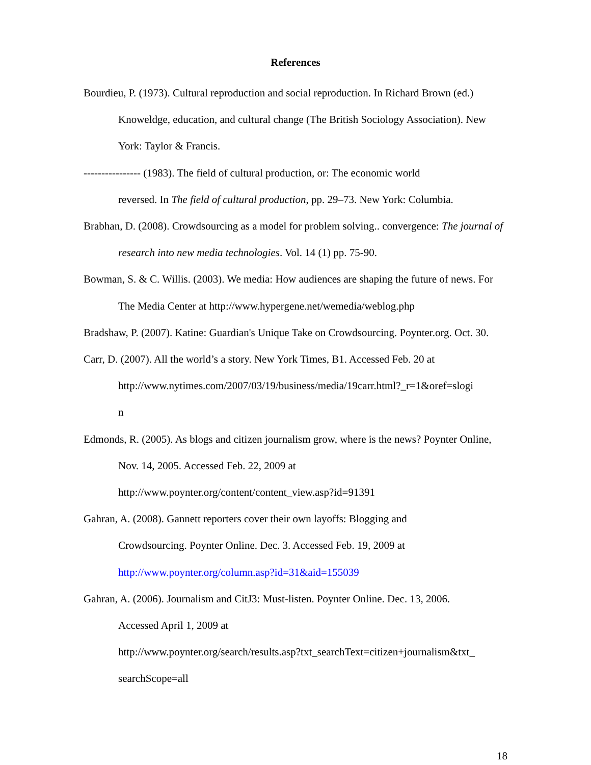References
Bourdieu, P. (1973). Cultural reproduction and social reproduction. In Richard Brown (ed.) Knoweldge, education, and cultural change (The British Sociology Association). New York: Taylor & Francis.
---------------- (1983). The field of cultural production, or: The economic world
reversed. In The field of cultural production, pp. 29–73. New York: Columbia.
Brabhan, D. (2008). Crowdsourcing as a model for problem solving.. convergence: The journal of research into new media technologies. Vol. 14 (1) pp. 75-90.
Bowman, S. & C. Willis. (2003). We media: How audiences are shaping the future of news. For The Media Center at http://www.hypergene.net/wemedia/weblog.php
Bradshaw, P. (2007). Katine: Guardian's Unique Take on Crowdsourcing. Poynter.org. Oct. 30.
Carr, D. (2007). All the world’s a story. New York Times, B1. Accessed Feb. 20 at
http://www.nytimes.com/2007/03/19/business/media/19carr.html?_r=1&oref=slogi
n
Edmonds, R. (2005). As blogs and citizen journalism grow, where is the news? Poynter Online, Nov. 14, 2005. Accessed Feb. 22, 2009 at
http://www.poynter.org/content/content_view.asp?id=91391
Gahran, A. (2008). Gannett reporters cover their own layoffs: Blogging and
Crowdsourcing. Poynter Online. Dec. 3. Accessed Feb. 19, 2009 at
http://www.poynter.org/column.asp?id=31&aid=155039
Gahran, A. (2006). Journalism and CitJ3: Must-listen. Poynter Online. Dec. 13, 2006.
Accessed April 1, 2009 at
http://www.poynter.org/search/results.asp?txt_searchText=citizen+journalism&txt_
searchScope=all
18